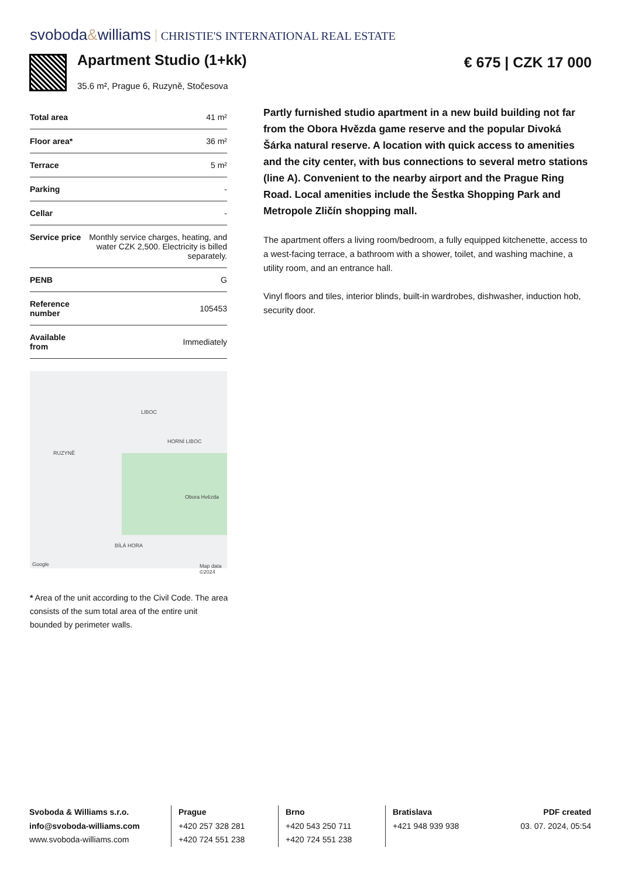svoboda&williams CHRISTIE'S INTERNATIONAL REAL ESTATE
Apartment Studio (1+kk)
35.6 m², Prague 6, Ruzyně, Stočesova
€ 675 | CZK 17 000
| Total area | 41 m² |
| Floor area* | 36 m² |
| Terrace | 5 m² |
| Parking | - |
| Cellar | - |
| Service price | Monthly service charges, heating, and water CZK 2,500. Electricity is billed separately. |
| PENB | G |
| Reference number | 105453 |
| Available from | Immediately |
LIBOC
HORNÍ LIBOC
RUZYNĚ
Obora Hvězda
BÍLÁ HORA
Google Map data ©2024
* Area of the unit according to the Civil Code. The area consists of the sum total area of the entire unit bounded by perimeter walls.
Partly furnished studio apartment in a new build building not far from the Obora Hvězda game reserve and the popular Divoká Šárka natural reserve. A location with quick access to amenities and the city center, with bus connections to several metro stations (line A). Convenient to the nearby airport and the Prague Ring Road. Local amenities include the Šestka Shopping Park and Metropole Zličín shopping mall.
The apartment offers a living room/bedroom, a fully equipped kitchenette, access to a west-facing terrace, a bathroom with a shower, toilet, and washing machine, a utility room, and an entrance hall.
Vinyl floors and tiles, interior blinds, built-in wardrobes, dishwasher, induction hob, security door.
Svoboda & Williams s.r.o.
info@svoboda-williams.com
www.svoboda-williams.com
Prague
+420 257 328 281
+420 724 551 238
Brno
+420 543 250 711
+420 724 551 238
Bratislava
+421 948 939 938
PDF created
03. 07. 2024, 05:54